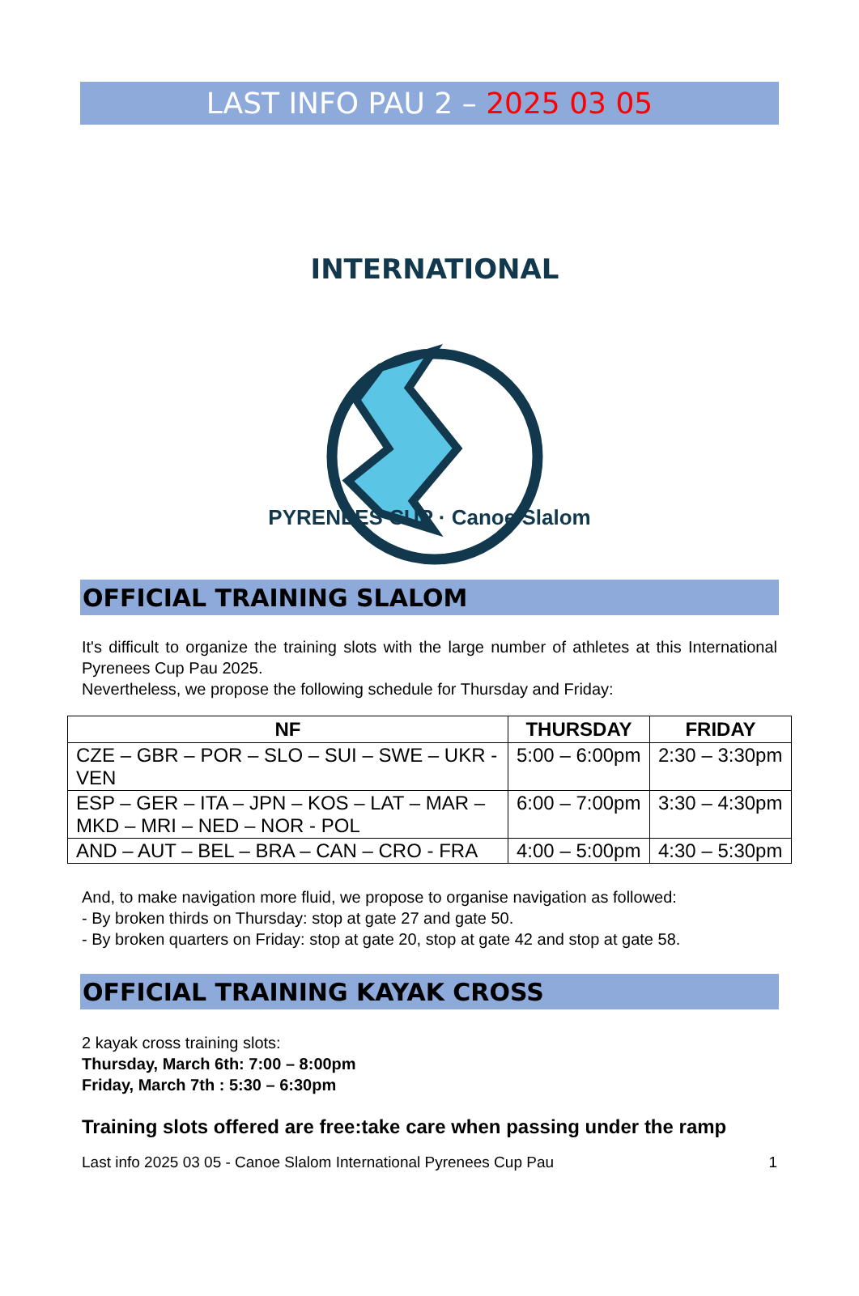LAST INFO PAU 2 – 2025 03 05
INTERNATIONAL
PYRENEES CUP · Canoe Slalom
OFFICIAL TRAINING SLALOM
It's difficult to organize the training slots with the large number of athletes at this International Pyrenees Cup Pau 2025.
Nevertheless, we propose the following schedule for Thursday and Friday:
| NF | THURSDAY | FRIDAY |
| --- | --- | --- |
| CZE – GBR – POR – SLO – SUI – SWE – UKR - VEN | 5:00 – 6:00pm | 2:30 – 3:30pm |
| ESP – GER – ITA – JPN – KOS – LAT – MAR – MKD – MRI – NED – NOR - POL | 6:00 – 7:00pm | 3:30 – 4:30pm |
| AND – AUT – BEL – BRA – CAN – CRO - FRA | 4:00 – 5:00pm | 4:30 – 5:30pm |
And, to make navigation more fluid, we propose to organise navigation as followed:
- By broken thirds on Thursday: stop at gate 27 and gate 50.
- By broken quarters on Friday: stop at gate 20, stop at gate 42 and stop at gate 58.
OFFICIAL TRAINING KAYAK CROSS
2 kayak cross training slots:
Thursday, March 6th: 7:00 – 8:00pm
Friday, March 7th : 5:30 – 6:30pm
Training slots offered are free:take care when passing under the ramp
Last info 2025 03 05 - Canoe Slalom International Pyrenees Cup Pau 1